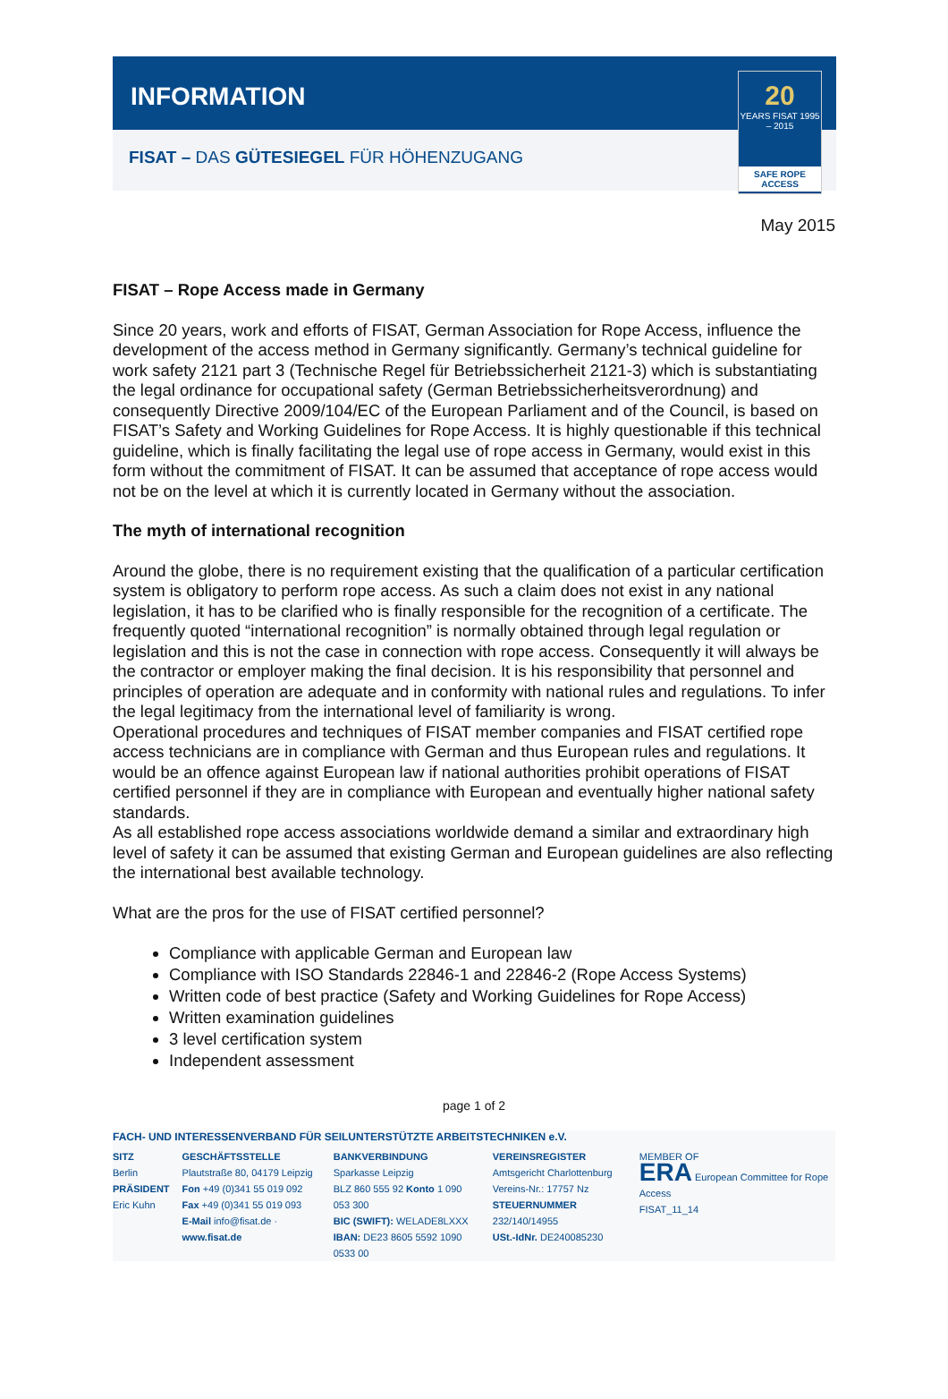INFORMATION
FISAT – DAS GÜTESIEGEL FÜR HÖHENZUGANG
20
YEARS FISAT 1995 – 2015
SAFE ROPE ACCESS
May 2015
FISAT – Rope Access made in Germany
Since 20 years, work and efforts of FISAT, German Association for Rope Access, influence the development of the access method in Germany significantly. Germany’s technical guideline for work safety 2121 part 3 (Technische Regel für Betriebssicherheit 2121-3) which is substantiating the legal ordinance for occupational safety (German Betriebssicherheitsverordnung) and consequently Directive 2009/104/EC of the European Parliament and of the Council, is based on FISAT’s Safety and Working Guidelines for Rope Access. It is highly questionable if this technical guideline, which is finally facilitating the legal use of rope access in Germany, would exist in this form without the commitment of FISAT. It can be assumed that acceptance of rope access would not be on the level at which it is currently located in Germany without the association.
The myth of international recognition
Around the globe, there is no requirement existing that the qualification of a particular certification system is obligatory to perform rope access. As such a claim does not exist in any national legislation, it has to be clarified who is finally responsible for the recognition of a certificate. The frequently quoted “international recognition” is normally obtained through legal regulation or legislation and this is not the case in connection with rope access. Consequently it will always be the contractor or employer making the final decision. It is his responsibility that personnel and principles of operation are adequate and in conformity with national rules and regulations. To infer the legal legitimacy from the international level of familiarity is wrong.
Operational procedures and techniques of FISAT member companies and FISAT certified rope access technicians are in compliance with German and thus European rules and regulations. It would be an offence against European law if national authorities prohibit operations of FISAT certified personnel if they are in compliance with European and eventually higher national safety standards.
As all established rope access associations worldwide demand a similar and extraordinary high level of safety it can be assumed that existing German and European guidelines are also reflecting the international best available technology.
What are the pros for the use of FISAT certified personnel?
Compliance with applicable German and European law
Compliance with ISO Standards 22846-1 and 22846-2 (Rope Access Systems)
Written code of best practice (Safety and Working Guidelines for Rope Access)
Written examination guidelines
3 level certification system
Independent assessment
page 1 of 2
FACH- UND INTERESSENVERBAND FÜR SEILUNTERSTÜTZTE ARBEITSTECHNIKEN e.V.
SITZ
Berlin
PRÄSIDENT
Eric Kuhn
GESCHÄFTSSTELLE
Plautstraße 80, 04179 Leipzig
Fon +49 (0)341 55 019 092
Fax +49 (0)341 55 019 093
E-Mail info@fisat.de · www.fisat.de
BANKVERBINDUNG
Sparkasse Leipzig
BLZ 860 555 92 Konto 1 090 053 300
BIC (SWIFT): WELADE8LXXX
IBAN: DE23 8605 5592 1090 0533 00
VEREINSREGISTER
Amtsgericht Charlottenburg
Vereins-Nr.: 17757 Nz
STEUERNUMMER 232/140/14955
USt.-IdNr. DE240085230
MEMBER OF
ERA European Committee for Rope Access
FISAT_11_14